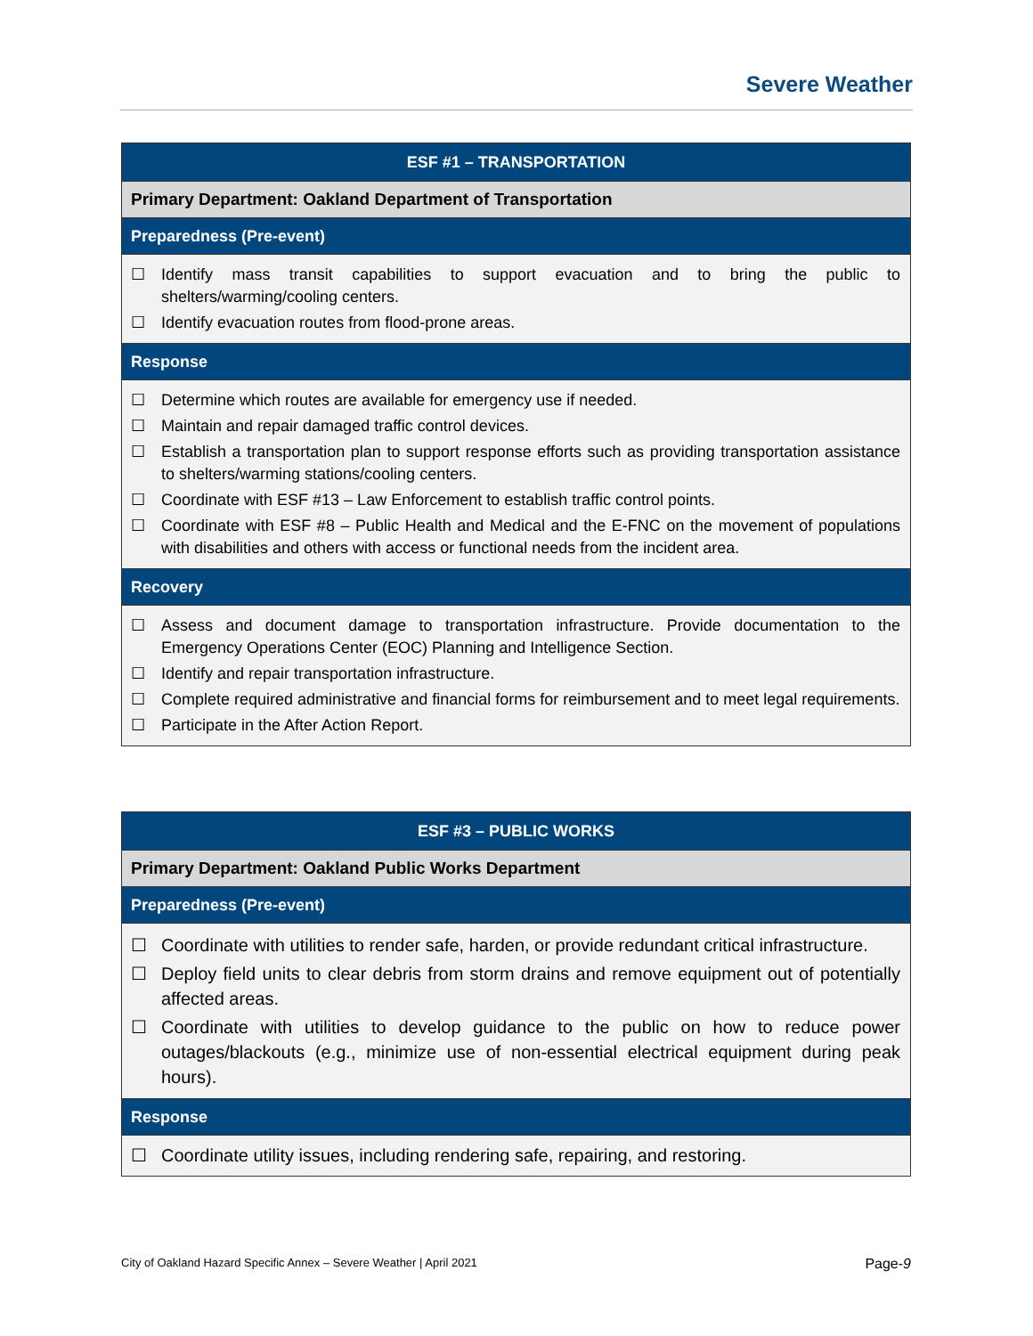Severe Weather
| ESF #1 – TRANSPORTATION |
| --- |
| Primary Department: Oakland Department of Transportation |
| Preparedness (Pre-event) |
| ☐ Identify mass transit capabilities to support evacuation and to bring the public to shelters/warming/cooling centers. ☐ Identify evacuation routes from flood-prone areas. |
| Response |
| ☐ Determine which routes are available for emergency use if needed. ☐ Maintain and repair damaged traffic control devices. ☐ Establish a transportation plan to support response efforts such as providing transportation assistance to shelters/warming stations/cooling centers. ☐ Coordinate with ESF #13 – Law Enforcement to establish traffic control points. ☐ Coordinate with ESF #8 – Public Health and Medical and the E-FNC on the movement of populations with disabilities and others with access or functional needs from the incident area. |
| Recovery |
| ☐ Assess and document damage to transportation infrastructure. Provide documentation to the Emergency Operations Center (EOC) Planning and Intelligence Section. ☐ Identify and repair transportation infrastructure. ☐ Complete required administrative and financial forms for reimbursement and to meet legal requirements. ☐ Participate in the After Action Report. |
| ESF #3 – PUBLIC WORKS |
| --- |
| Primary Department: Oakland Public Works Department |
| Preparedness (Pre-event) |
| ☐ Coordinate with utilities to render safe, harden, or provide redundant critical infrastructure. ☐ Deploy field units to clear debris from storm drains and remove equipment out of potentially affected areas. ☐ Coordinate with utilities to develop guidance to the public on how to reduce power outages/blackouts (e.g., minimize use of non-essential electrical equipment during peak hours). |
| Response |
| ☐ Coordinate utility issues, including rendering safe, repairing, and restoring. |
City of Oakland Hazard Specific Annex – Severe Weather | April 2021 Page-9